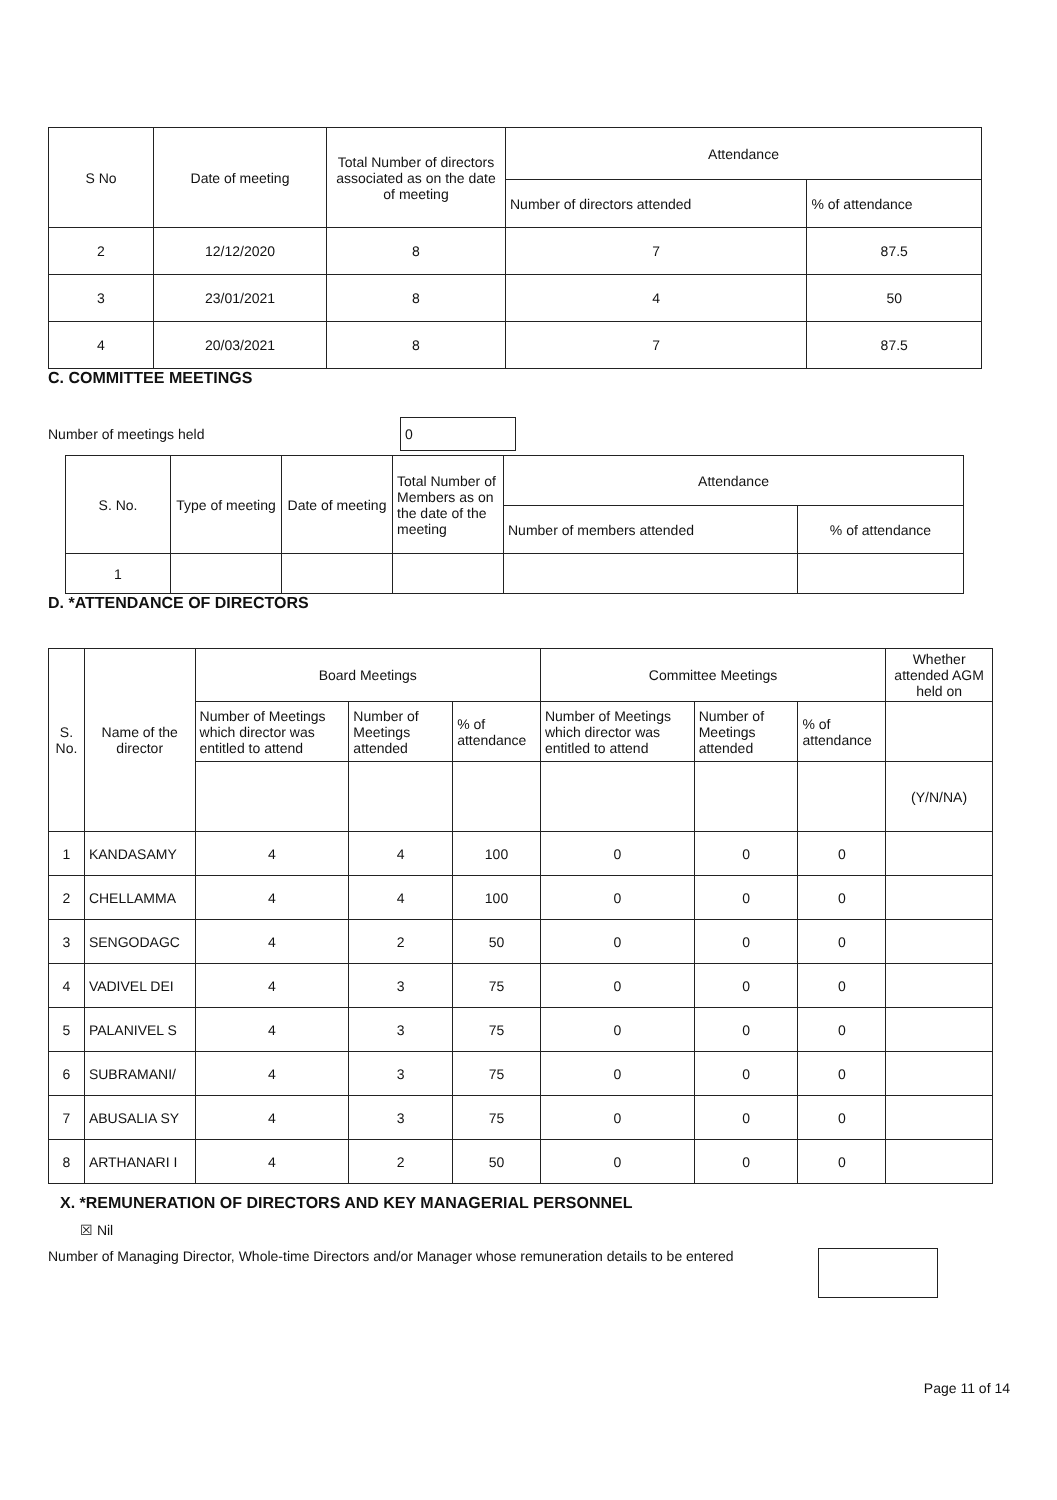| S No | Date of meeting | Total Number of directors associated as on the date of meeting | Attendance | |
| --- | --- | --- | --- | --- |
| | | | Number of directors attended | % of attendance |
| 2 | 12/12/2020 | 8 | 7 | 87.5 |
| 3 | 23/01/2021 | 8 | 4 | 50 |
| 4 | 20/03/2021 | 8 | 7 | 87.5 |
C. COMMITTEE MEETINGS
Number of meetings held 0
| S. No. | Type of meeting | Date of meeting | Total Number of Members as on the date of the meeting | Attendance | |
| --- | --- | --- | --- | --- | --- |
| | | | | Number of members attended | % of attendance |
| 1 | | | | | |
D. *ATTENDANCE OF DIRECTORS
| S. No. | Name of the director | Board Meetings | | | Committee Meetings | | | Whether attended AGM held on |
| --- | --- | --- | --- | --- | --- | --- | --- | --- |
| | | Number of Meetings which director was entitled to attend | Number of Meetings attended | % of attendance | Number of Meetings which director was entitled to attend | Number of Meetings attended | % of attendance | |
| | | | | | | | | (Y/N/NA) |
| 1 | KANDASAMY | 4 | 4 | 100 | 0 | 0 | 0 | |
| 2 | CHELLAMMA | 4 | 4 | 100 | 0 | 0 | 0 | |
| 3 | SENGODAGC | 4 | 2 | 50 | 0 | 0 | 0 | |
| 4 | VADIVEL DEI | 4 | 3 | 75 | 0 | 0 | 0 | |
| 5 | PALANIVEL S | 4 | 3 | 75 | 0 | 0 | 0 | |
| 6 | SUBRAMANI/ | 4 | 3 | 75 | 0 | 0 | 0 | |
| 7 | ABUSALIA SY | 4 | 3 | 75 | 0 | 0 | 0 | |
| 8 | ARTHANARI I | 4 | 2 | 50 | 0 | 0 | 0 | |
X. *REMUNERATION OF DIRECTORS AND KEY MANAGERIAL PERSONNEL
☒ Nil
Number of Managing Director, Whole-time Directors and/or Manager whose remuneration details to be entered
Page 11 of 14